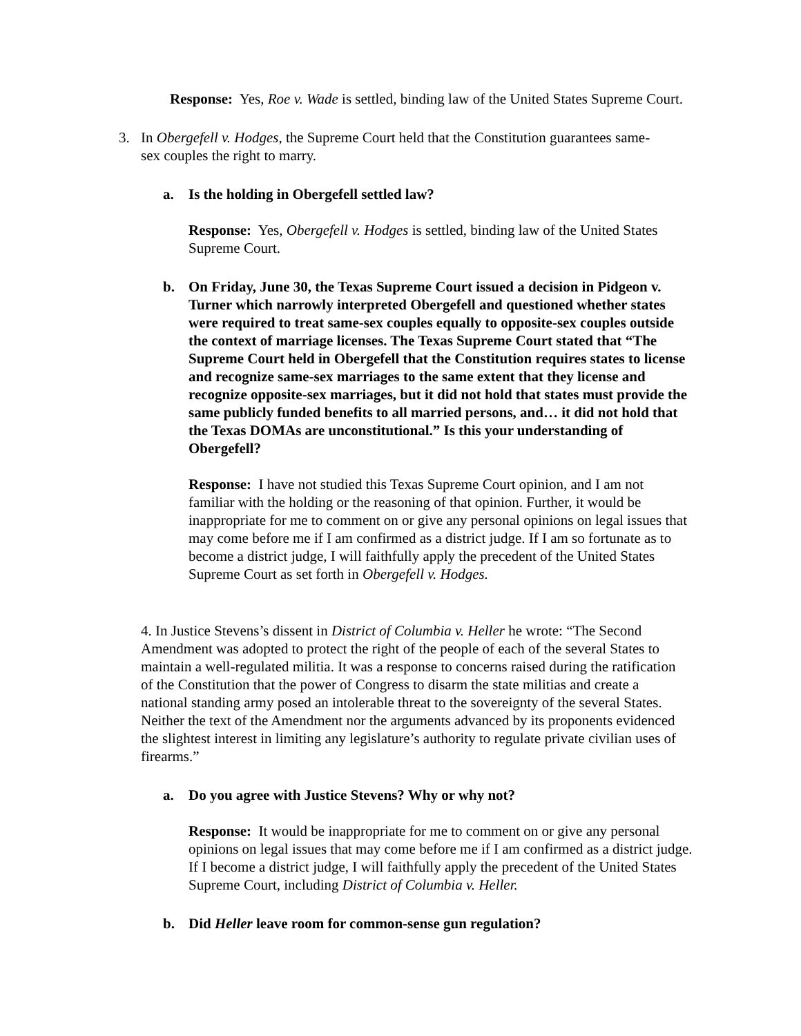Response: Yes, Roe v. Wade is settled, binding law of the United States Supreme Court.
3. In Obergefell v. Hodges, the Supreme Court held that the Constitution guarantees same- sex couples the right to marry.
a. Is the holding in Obergefell settled law?
Response: Yes, Obergefell v. Hodges is settled, binding law of the United States Supreme Court.
b. On Friday, June 30, the Texas Supreme Court issued a decision in Pidgeon v. Turner which narrowly interpreted Obergefell and questioned whether states were required to treat same-sex couples equally to opposite-sex couples outside the context of marriage licenses. The Texas Supreme Court stated that “The Supreme Court held in Obergefell that the Constitution requires states to license and recognize same-sex marriages to the same extent that they license and recognize opposite-sex marriages, but it did not hold that states must provide the same publicly funded benefits to all married persons, and… it did not hold that the Texas DOMAs are unconstitutional.” Is this your understanding of Obergefell?
Response: I have not studied this Texas Supreme Court opinion, and I am not familiar with the holding or the reasoning of that opinion. Further, it would be inappropriate for me to comment on or give any personal opinions on legal issues that may come before me if I am confirmed as a district judge. If I am so fortunate as to become a district judge, I will faithfully apply the precedent of the United States Supreme Court as set forth in Obergefell v. Hodges.
4. In Justice Stevens’s dissent in District of Columbia v. Heller he wrote: “The Second Amendment was adopted to protect the right of the people of each of the several States to maintain a well-regulated militia. It was a response to concerns raised during the ratification of the Constitution that the power of Congress to disarm the state militias and create a national standing army posed an intolerable threat to the sovereignty of the several States. Neither the text of the Amendment nor the arguments advanced by its proponents evidenced the slightest interest in limiting any legislature’s authority to regulate private civilian uses of firearms.”
a. Do you agree with Justice Stevens? Why or why not?
Response: It would be inappropriate for me to comment on or give any personal opinions on legal issues that may come before me if I am confirmed as a district judge. If I become a district judge, I will faithfully apply the precedent of the United States Supreme Court, including District of Columbia v. Heller.
b. Did Heller leave room for common-sense gun regulation?